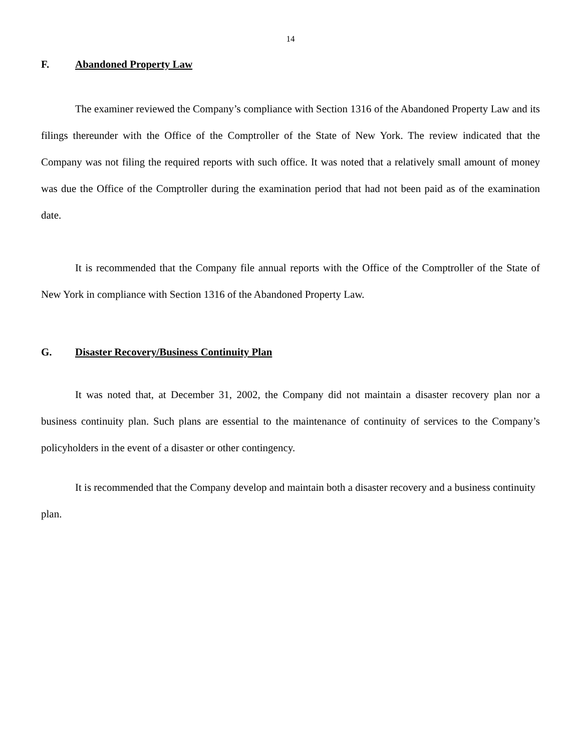14
F. Abandoned Property Law
The examiner reviewed the Company’s compliance with Section 1316 of the Abandoned Property Law and its filings thereunder with the Office of the Comptroller of the State of New York. The review indicated that the Company was not filing the required reports with such office. It was noted that a relatively small amount of money was due the Office of the Comptroller during the examination period that had not been paid as of the examination date.
It is recommended that the Company file annual reports with the Office of the Comptroller of the State of New York in compliance with Section 1316 of the Abandoned Property Law.
G. Disaster Recovery/Business Continuity Plan
It was noted that, at December 31, 2002, the Company did not maintain a disaster recovery plan nor a business continuity plan. Such plans are essential to the maintenance of continuity of services to the Company’s policyholders in the event of a disaster or other contingency.
It is recommended that the Company develop and maintain both a disaster recovery and a business continuity plan.